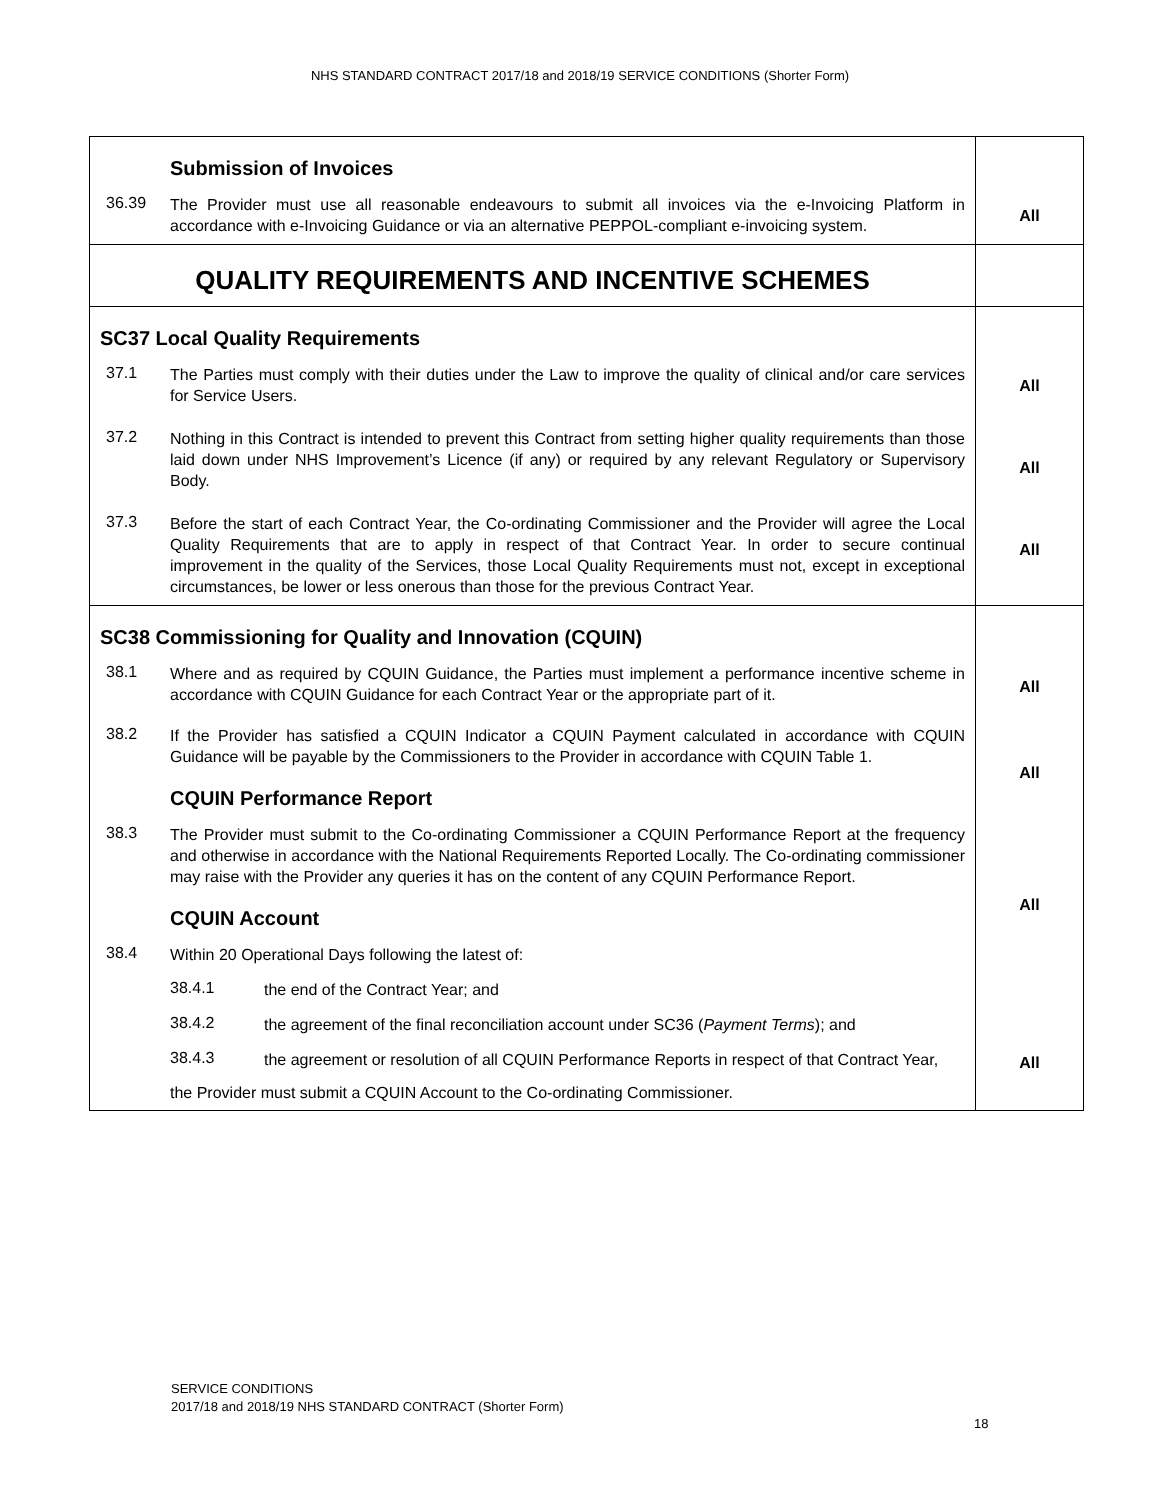NHS STANDARD CONTRACT 2017/18 and 2018/19 SERVICE CONDITIONS (Shorter Form)
| Submission of Invoices 36.39 The Provider must use all reasonable endeavours to submit all invoices via the e-Invoicing Platform in accordance with e-Invoicing Guidance or via an alternative PEPPOL-compliant e-invoicing system. | All |
| QUALITY REQUIREMENTS AND INCENTIVE SCHEMES | |
| SC37 Local Quality Requirements 37.1 The Parties must comply with their duties under the Law to improve the quality of clinical and/or care services for Service Users. 37.2 Nothing in this Contract is intended to prevent this Contract from setting higher quality requirements than those laid down under NHS Improvement’s Licence (if any) or required by any relevant Regulatory or Supervisory Body. 37.3 Before the start of each Contract Year, the Co-ordinating Commissioner and the Provider will agree the Local Quality Requirements that are to apply in respect of that Contract Year. In order to secure continual improvement in the quality of the Services, those Local Quality Requirements must not, except in exceptional circumstances, be lower or less onerous than those for the previous Contract Year. | All All All |
| SC38 Commissioning for Quality and Innovation (CQUIN) 38.1 Where and as required by CQUIN Guidance, the Parties must implement a performance incentive scheme in accordance with CQUIN Guidance for each Contract Year or the appropriate part of it. 38.2 If the Provider has satisfied a CQUIN Indicator a CQUIN Payment calculated in accordance with CQUIN Guidance will be payable by the Commissioners to the Provider in accordance with CQUIN Table 1. CQUIN Performance Report 38.3 The Provider must submit to the Co-ordinating Commissioner a CQUIN Performance Report at the frequency and otherwise in accordance with the National Requirements Reported Locally. The Co-ordinating commissioner may raise with the Provider any queries it has on the content of any CQUIN Performance Report. CQUIN Account 38.4 Within 20 Operational Days following the latest of: 38.4.1 the end of the Contract Year; and 38.4.2 the agreement of the final reconciliation account under SC36 ( Payment Terms ); and 38.4.3 the agreement or resolution of all CQUIN Performance Reports in respect of that Contract Year, the Provider must submit a CQUIN Account to the Co-ordinating Commissioner. | All All All All |
SERVICE CONDITIONS
2017/18 and 2018/19 NHS STANDARD CONTRACT (Shorter Form)
18